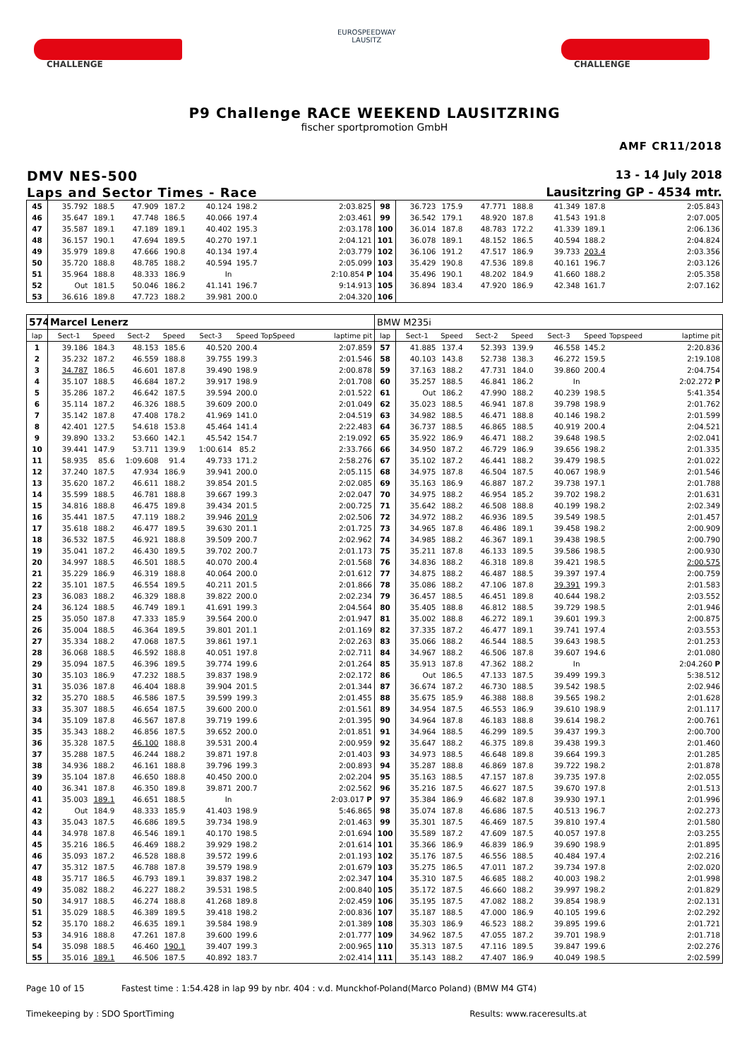CHALLENGE
EUROSPEEDWAY
LAUSITZ
CHALLENGE
P9 Challenge RACE WEEKEND LAUSITZRING
fischer sportpromotion GmbH
AMF CR11/2018
DMV NES-500
13 - 14 July 2018
Laps and Sector Times - Race Lausitzring GP - 4534 mtr.
| 45 | 35.792 | 188.5 | 47.909 | 187.2 | 40.124 | 198.2 | | 2:03.825 | 98 | 36.723 | 175.9 | 47.771 | 188.8 | 41.349 | 187.8 | | 2:05.843 |
| 46 | 35.647 | 189.1 | 47.748 | 186.5 | 40.066 | 197.4 | | 2:03.461 | 99 | 36.542 | 179.1 | 48.920 | 187.8 | 41.543 | 191.8 | | 2:07.005 |
| 47 | 35.587 | 189.1 | 47.189 | 189.1 | 40.402 | 195.3 | | 2:03.178 | 100 | 36.014 | 187.8 | 48.783 | 172.2 | 41.339 | 189.1 | | 2:06.136 |
| 48 | 36.157 | 190.1 | 47.694 | 189.5 | 40.270 | 197.1 | | 2:04.121 | 101 | 36.078 | 189.1 | 48.152 | 186.5 | 40.594 | 188.2 | | 2:04.824 |
| 49 | 35.979 | 189.8 | 47.666 | 190.8 | 40.134 | 197.4 | | 2:03.779 | 102 | 36.106 | 191.2 | 47.517 | 186.9 | 39.733 | 203.4 | | 2:03.356 |
| 50 | 35.720 | 188.8 | 48.785 | 188.2 | 40.594 | 195.7 | | 2:05.099 | 103 | 35.429 | 190.8 | 47.536 | 189.8 | 40.161 | 196.7 | | 2:03.126 |
| 51 | 35.964 | 188.8 | 48.333 | 186.9 | In | | | 2:10.854 P | 104 | 35.496 | 190.1 | 48.202 | 184.9 | 41.660 | 188.2 | | 2:05.358 |
| 52 | Out | 181.5 | 50.046 | 186.2 | 41.141 | 196.7 | | 9:14.913 | 105 | 36.894 | 183.4 | 47.920 | 186.9 | 42.348 | 161.7 | | 2:07.162 |
| 53 | 36.616 | 189.8 | 47.723 | 188.2 | 39.981 | 200.0 | | 2:04.320 | 106 | | | | | | | | |
| 574 | Marcel Lenerz | | | | | | | | BMW M235i | | | | | | | | |
| lap | Sect-1 | Speed | Sect-2 | Speed | Sect-3 | Speed | TopSpeed | laptime pit | lap | Sect-1 | Speed | Sect-2 | Speed | Sect-3 | Speed | Topspeed | laptime pit |
| 1 | 39.186 | 184.3 | 48.153 | 185.6 | 40.520 | 200.4 | | 2:07.859 | 57 | 41.885 | 137.4 | 52.393 | 139.9 | 46.558 | 145.2 | | 2:20.836 |
| 2 | 35.232 | 187.2 | 46.559 | 188.8 | 39.755 | 199.3 | | 2:01.546 | 58 | 40.103 | 143.8 | 52.738 | 138.3 | 46.272 | 159.5 | | 2:19.108 |
| 3 | 34.787 | 186.5 | 46.601 | 187.8 | 39.490 | 198.9 | | 2:00.878 | 59 | 37.163 | 188.2 | 47.731 | 184.0 | 39.860 | 200.4 | | 2:04.754 |
| 4 | 35.107 | 188.5 | 46.684 | 187.2 | 39.917 | 198.9 | | 2:01.708 | 60 | 35.257 | 188.5 | 46.841 | 186.2 | In | | | 2:02.272 P |
| 5 | 35.286 | 187.2 | 46.642 | 187.5 | 39.594 | 200.0 | | 2:01.522 | 61 | Out | 186.2 | 47.990 | 188.2 | 40.239 | 198.5 | | 5:41.354 |
| 6 | 35.114 | 187.2 | 46.326 | 188.5 | 39.609 | 200.0 | | 2:01.049 | 62 | 35.023 | 188.5 | 46.941 | 187.8 | 39.798 | 198.9 | | 2:01.762 |
| 7 | 35.142 | 187.8 | 47.408 | 178.2 | 41.969 | 141.0 | | 2:04.519 | 63 | 34.982 | 188.5 | 46.471 | 188.8 | 40.146 | 198.2 | | 2:01.599 |
| 8 | 42.401 | 127.5 | 54.618 | 153.8 | 45.464 | 141.4 | | 2:22.483 | 64 | 36.737 | 188.5 | 46.865 | 188.5 | 40.919 | 200.4 | | 2:04.521 |
| 9 | 39.890 | 133.2 | 53.660 | 142.1 | 45.542 | 154.7 | | 2:19.092 | 65 | 35.922 | 186.9 | 46.471 | 188.2 | 39.648 | 198.5 | | 2:02.041 |
| 10 | 39.441 | 147.9 | 53.711 | 139.9 | 1:00.614 | 85.2 | | 2:33.766 | 66 | 34.950 | 187.2 | 46.729 | 186.9 | 39.656 | 198.2 | | 2:01.335 |
| 11 | 58.935 | 85.6 | 1:09.608 | 91.4 | 49.733 | 171.2 | | 2:58.276 | 67 | 35.102 | 187.2 | 46.441 | 188.2 | 39.479 | 198.5 | | 2:01.022 |
| 12 | 37.240 | 187.5 | 47.934 | 186.9 | 39.941 | 200.0 | | 2:05.115 | 68 | 34.975 | 187.8 | 46.504 | 187.5 | 40.067 | 198.9 | | 2:01.546 |
| 13 | 35.620 | 187.2 | 46.611 | 188.2 | 39.854 | 201.5 | | 2:02.085 | 69 | 35.163 | 186.9 | 46.887 | 187.2 | 39.738 | 197.1 | | 2:01.788 |
| 14 | 35.599 | 188.5 | 46.781 | 188.8 | 39.667 | 199.3 | | 2:02.047 | 70 | 34.975 | 188.2 | 46.954 | 185.2 | 39.702 | 198.2 | | 2:01.631 |
| 15 | 34.816 | 188.8 | 46.475 | 189.8 | 39.434 | 201.5 | | 2:00.725 | 71 | 35.642 | 188.2 | 46.508 | 188.8 | 40.199 | 198.2 | | 2:02.349 |
| 16 | 35.441 | 187.5 | 47.119 | 188.2 | 39.946 | 201.9 | | 2:02.506 | 72 | 34.972 | 188.2 | 46.936 | 189.5 | 39.549 | 198.5 | | 2:01.457 |
| 17 | 35.618 | 188.2 | 46.477 | 189.5 | 39.630 | 201.1 | | 2:01.725 | 73 | 34.965 | 187.8 | 46.486 | 189.1 | 39.458 | 198.2 | | 2:00.909 |
| 18 | 36.532 | 187.5 | 46.921 | 188.8 | 39.509 | 200.7 | | 2:02.962 | 74 | 34.985 | 188.2 | 46.367 | 189.1 | 39.438 | 198.5 | | 2:00.790 |
| 19 | 35.041 | 187.2 | 46.430 | 189.5 | 39.702 | 200.7 | | 2:01.173 | 75 | 35.211 | 187.8 | 46.133 | 189.5 | 39.586 | 198.5 | | 2:00.930 |
| 20 | 34.997 | 188.5 | 46.501 | 188.5 | 40.070 | 200.4 | | 2:01.568 | 76 | 34.836 | 188.2 | 46.318 | 189.8 | 39.421 | 198.5 | | 2:00.575 |
| 21 | 35.229 | 186.9 | 46.319 | 188.8 | 40.064 | 200.0 | | 2:01.612 | 77 | 34.875 | 188.2 | 46.487 | 188.5 | 39.397 | 197.4 | | 2:00.759 |
| 22 | 35.101 | 187.5 | 46.554 | 189.5 | 40.211 | 201.5 | | 2:01.866 | 78 | 35.086 | 188.2 | 47.106 | 187.8 | 39.391 | 199.3 | | 2:01.583 |
| 23 | 36.083 | 188.2 | 46.329 | 188.8 | 39.822 | 200.0 | | 2:02.234 | 79 | 36.457 | 188.5 | 46.451 | 189.8 | 40.644 | 198.2 | | 2:03.552 |
| 24 | 36.124 | 188.5 | 46.749 | 189.1 | 41.691 | 199.3 | | 2:04.564 | 80 | 35.405 | 188.8 | 46.812 | 188.5 | 39.729 | 198.5 | | 2:01.946 |
| 25 | 35.050 | 187.8 | 47.333 | 185.9 | 39.564 | 200.0 | | 2:01.947 | 81 | 35.002 | 188.8 | 46.272 | 189.1 | 39.601 | 199.3 | | 2:00.875 |
| 26 | 35.004 | 188.5 | 46.364 | 189.5 | 39.801 | 201.1 | | 2:01.169 | 82 | 37.335 | 187.2 | 46.477 | 189.1 | 39.741 | 197.4 | | 2:03.553 |
| 27 | 35.334 | 188.2 | 47.068 | 187.5 | 39.861 | 197.1 | | 2:02.263 | 83 | 35.066 | 188.2 | 46.544 | 188.5 | 39.643 | 198.5 | | 2:01.253 |
| 28 | 36.068 | 188.5 | 46.592 | 188.8 | 40.051 | 197.8 | | 2:02.711 | 84 | 34.967 | 188.2 | 46.506 | 187.8 | 39.607 | 194.6 | | 2:01.080 |
| 29 | 35.094 | 187.5 | 46.396 | 189.5 | 39.774 | 199.6 | | 2:01.264 | 85 | 35.913 | 187.8 | 47.362 | 188.2 | In | | | 2:04.260 P |
| 30 | 35.103 | 186.9 | 47.232 | 188.5 | 39.837 | 198.9 | | 2:02.172 | 86 | Out | 186.5 | 47.133 | 187.5 | 39.499 | 199.3 | | 5:38.512 |
| 31 | 35.036 | 187.8 | 46.404 | 188.8 | 39.904 | 201.5 | | 2:01.344 | 87 | 36.674 | 187.2 | 46.730 | 188.5 | 39.542 | 198.5 | | 2:02.946 |
| 32 | 35.270 | 188.5 | 46.586 | 187.5 | 39.599 | 199.3 | | 2:01.455 | 88 | 35.675 | 185.9 | 46.388 | 188.8 | 39.565 | 198.2 | | 2:01.628 |
| 33 | 35.307 | 188.5 | 46.654 | 187.5 | 39.600 | 200.0 | | 2:01.561 | 89 | 34.954 | 187.5 | 46.553 | 186.9 | 39.610 | 198.9 | | 2:01.117 |
| 34 | 35.109 | 187.8 | 46.567 | 187.8 | 39.719 | 199.6 | | 2:01.395 | 90 | 34.964 | 187.8 | 46.183 | 188.8 | 39.614 | 198.2 | | 2:00.761 |
| 35 | 35.343 | 188.2 | 46.856 | 187.5 | 39.652 | 200.0 | | 2:01.851 | 91 | 34.964 | 188.5 | 46.299 | 189.5 | 39.437 | 199.3 | | 2:00.700 |
| 36 | 35.328 | 187.5 | 46.100 | 188.8 | 39.531 | 200.4 | | 2:00.959 | 92 | 35.647 | 188.2 | 46.375 | 189.8 | 39.438 | 199.3 | | 2:01.460 |
| 37 | 35.288 | 187.5 | 46.244 | 188.2 | 39.871 | 197.8 | | 2:01.403 | 93 | 34.973 | 188.5 | 46.648 | 189.8 | 39.664 | 199.3 | | 2:01.285 |
| 38 | 34.936 | 188.2 | 46.161 | 188.8 | 39.796 | 199.3 | | 2:00.893 | 94 | 35.287 | 188.8 | 46.869 | 187.8 | 39.722 | 198.2 | | 2:01.878 |
| 39 | 35.104 | 187.8 | 46.650 | 188.8 | 40.450 | 200.0 | | 2:02.204 | 95 | 35.163 | 188.5 | 47.157 | 187.8 | 39.735 | 197.8 | | 2:02.055 |
| 40 | 36.341 | 187.8 | 46.350 | 189.8 | 39.871 | 200.7 | | 2:02.562 | 96 | 35.216 | 187.5 | 46.627 | 187.5 | 39.670 | 197.8 | | 2:01.513 |
| 41 | 35.003 | 189.1 | 46.651 | 188.5 | In | | | 2:03.017 P | 97 | 35.384 | 186.9 | 46.682 | 187.8 | 39.930 | 197.1 | | 2:01.996 |
| 42 | Out | 184.9 | 48.333 | 185.9 | 41.403 | 198.9 | | 5:46.865 | 98 | 35.074 | 187.8 | 46.686 | 187.5 | 40.513 | 196.7 | | 2:02.273 |
| 43 | 35.043 | 187.5 | 46.686 | 189.5 | 39.734 | 198.9 | | 2:01.463 | 99 | 35.301 | 187.5 | 46.469 | 187.5 | 39.810 | 197.4 | | 2:01.580 |
| 44 | 34.978 | 187.8 | 46.546 | 189.1 | 40.170 | 198.5 | | 2:01.694 | 100 | 35.589 | 187.2 | 47.609 | 187.5 | 40.057 | 197.8 | | 2:03.255 |
| 45 | 35.216 | 186.5 | 46.469 | 188.2 | 39.929 | 198.2 | | 2:01.614 | 101 | 35.366 | 186.9 | 46.839 | 186.9 | 39.690 | 198.9 | | 2:01.895 |
| 46 | 35.093 | 187.2 | 46.528 | 188.8 | 39.572 | 199.6 | | 2:01.193 | 102 | 35.176 | 187.5 | 46.556 | 188.5 | 40.484 | 197.4 | | 2:02.216 |
| 47 | 35.312 | 187.5 | 46.788 | 187.8 | 39.579 | 198.9 | | 2:01.679 | 103 | 35.275 | 186.5 | 47.011 | 187.2 | 39.734 | 197.8 | | 2:02.020 |
| 48 | 35.717 | 186.5 | 46.793 | 189.1 | 39.837 | 198.2 | | 2:02.347 | 104 | 35.310 | 187.5 | 46.685 | 188.2 | 40.003 | 198.2 | | 2:01.998 |
| 49 | 35.082 | 188.2 | 46.227 | 188.2 | 39.531 | 198.5 | | 2:00.840 | 105 | 35.172 | 187.5 | 46.660 | 188.2 | 39.997 | 198.2 | | 2:01.829 |
| 50 | 34.917 | 188.5 | 46.274 | 188.8 | 41.268 | 189.8 | | 2:02.459 | 106 | 35.195 | 187.5 | 47.082 | 188.2 | 39.854 | 198.9 | | 2:02.131 |
| 51 | 35.029 | 188.5 | 46.389 | 189.5 | 39.418 | 198.2 | | 2:00.836 | 107 | 35.187 | 188.5 | 47.000 | 186.9 | 40.105 | 199.6 | | 2:02.292 |
| 52 | 35.170 | 188.2 | 46.635 | 189.1 | 39.584 | 198.9 | | 2:01.389 | 108 | 35.303 | 186.9 | 46.523 | 188.2 | 39.895 | 199.6 | | 2:01.721 |
| 53 | 34.916 | 188.8 | 47.261 | 187.8 | 39.600 | 199.6 | | 2:01.777 | 109 | 34.962 | 187.5 | 47.055 | 187.2 | 39.701 | 198.9 | | 2:01.718 |
| 54 | 35.098 | 188.5 | 46.460 | 190.1 | 39.407 | 199.3 | | 2:00.965 | 110 | 35.313 | 187.5 | 47.116 | 189.5 | 39.847 | 199.6 | | 2:02.276 |
| 55 | 35.016 | 189.1 | 46.506 | 187.5 | 40.892 | 183.7 | | 2:02.414 | 111 | 35.143 | 188.2 | 47.407 | 186.9 | 40.049 | 198.5 | | 2:02.599 |
Page 10 of 15 Fastest time : 1:54.428 in lap 99 by nbr. 404 : v.d. Munckhof-Poland(Marco Poland) (BMW M4 GT4)
Timekeeping by : SDO SportTiming Results: www.raceresults.at